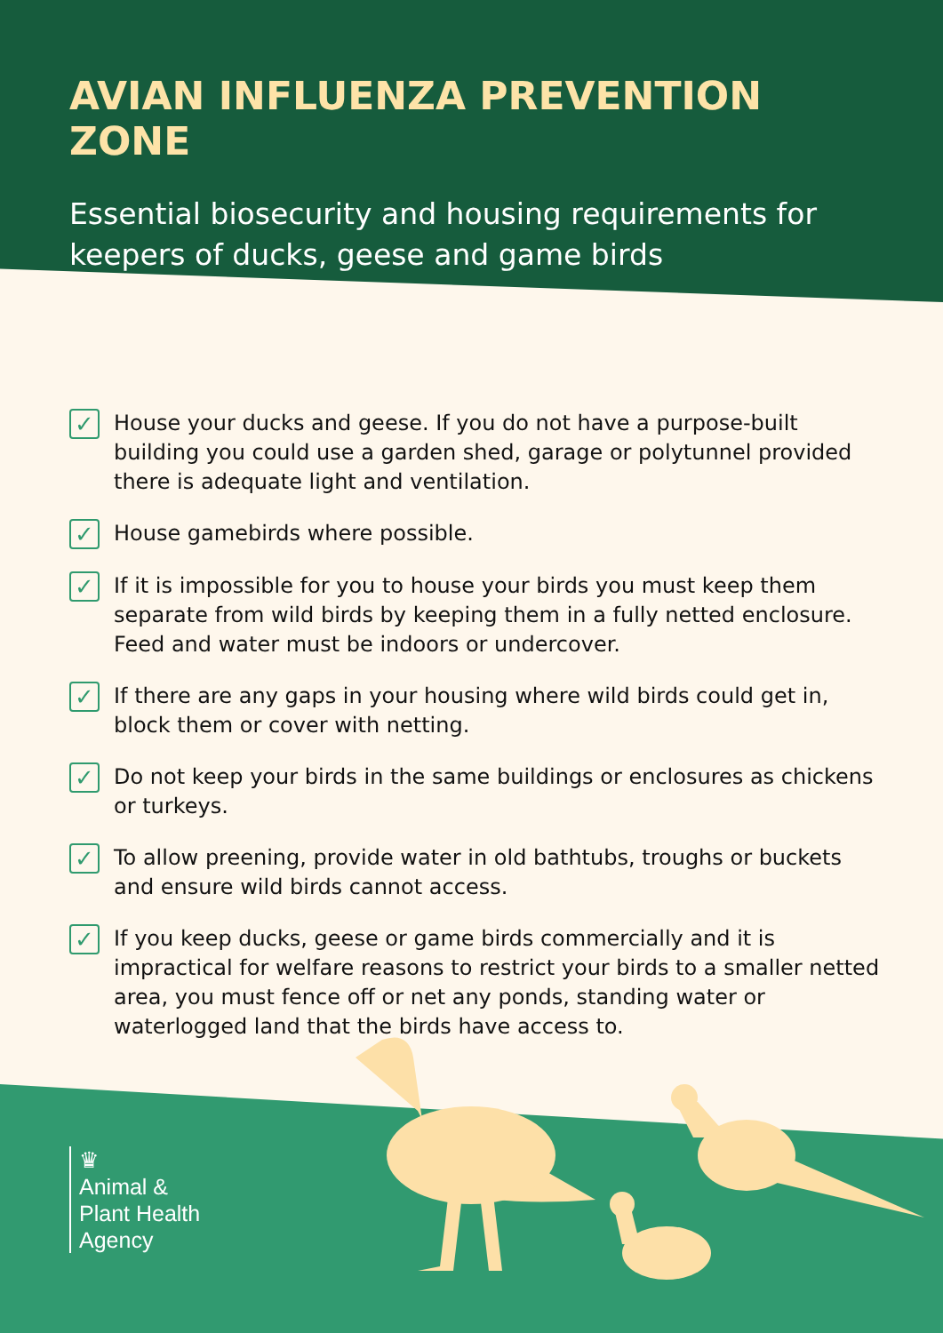AVIAN INFLUENZA PREVENTION ZONE
Essential biosecurity and housing requirements for keepers of ducks, geese and game birds
✓ House your ducks and geese. If you do not have a purpose-built building you could use a garden shed, garage or polytunnel provided there is adequate light and ventilation.
✓ House gamebirds where possible.
✓ If it is impossible for you to house your birds you must keep them separate from wild birds by keeping them in a fully netted enclosure. Feed and water must be indoors or undercover.
✓ If there are any gaps in your housing where wild birds could get in, block them or cover with netting.
✓ Do not keep your birds in the same buildings or enclosures as chickens or turkeys.
✓ To allow preening, provide water in old bathtubs, troughs or buckets and ensure wild birds cannot access.
✓ If you keep ducks, geese or game birds commercially and it is impractical for welfare reasons to restrict your birds to a smaller netted area, you must fence off or net any ponds, standing water or waterlogged land that the birds have access to.
♛
Animal &
Plant Health
Agency